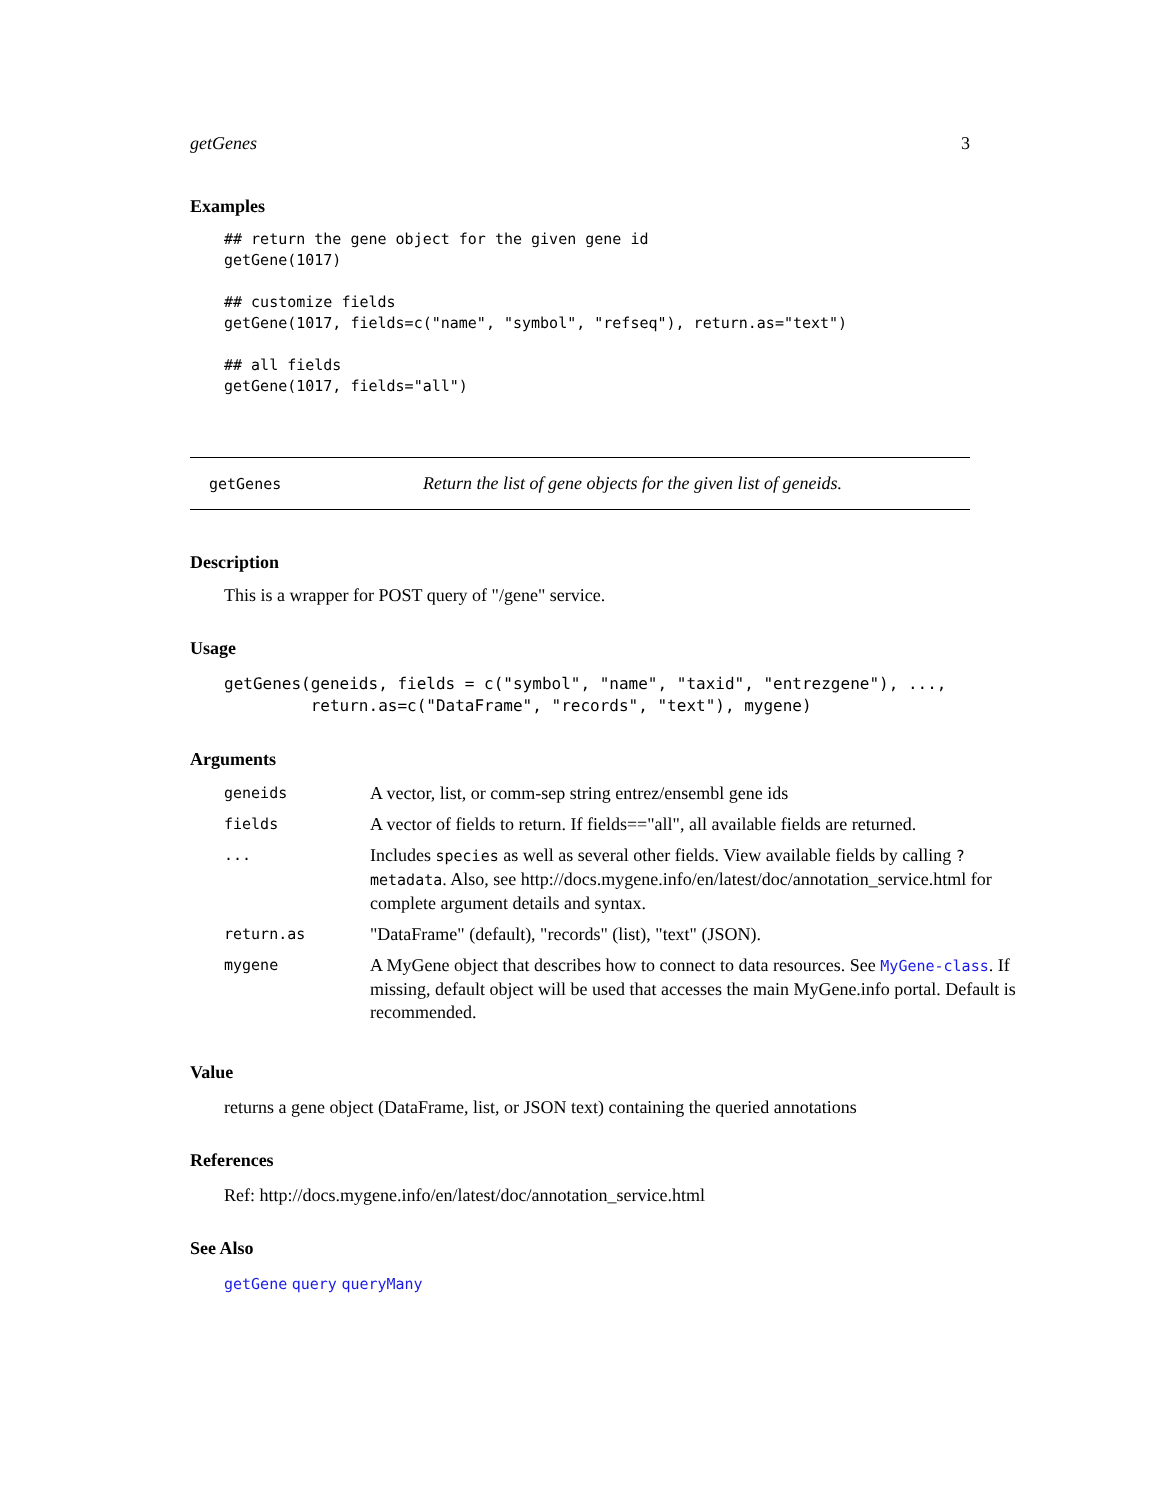getGenes 3
Examples
## return the gene object for the given gene id
getGene(1017)

## customize fields
getGene(1017, fields=c("name", "symbol", "refseq"), return.as="text")

## all fields
getGene(1017, fields="all")
getGenes Return the list of gene objects for the given list of geneids.
Description
This is a wrapper for POST query of "/gene" service.
Usage
getGenes(geneids, fields = c("symbol", "name", "taxid", "entrezgene"), ...,
         return.as=c("DataFrame", "records", "text"), mygene)
Arguments
| geneids | A vector, list, or comm-sep string entrez/ensembl gene ids |
| fields | A vector of fields to return. If fields=="all", all available fields are returned. |
| ... | Includes species as well as several other fields. View available fields by calling ?metadata . Also, see http://docs.mygene.info/en/latest/doc/annotation_service.html for complete argument details and syntax. |
| return.as | "DataFrame" (default), "records" (list), "text" (JSON). |
| mygene | A MyGene object that describes how to connect to data resources. See MyGene-class . If missing, default object will be used that accesses the main MyGene.info portal. Default is recommended. |
Value
returns a gene object (DataFrame, list, or JSON text) containing the queried annotations
References
Ref: http://docs.mygene.info/en/latest/doc/annotation_service.html
See Also
getGene query queryMany